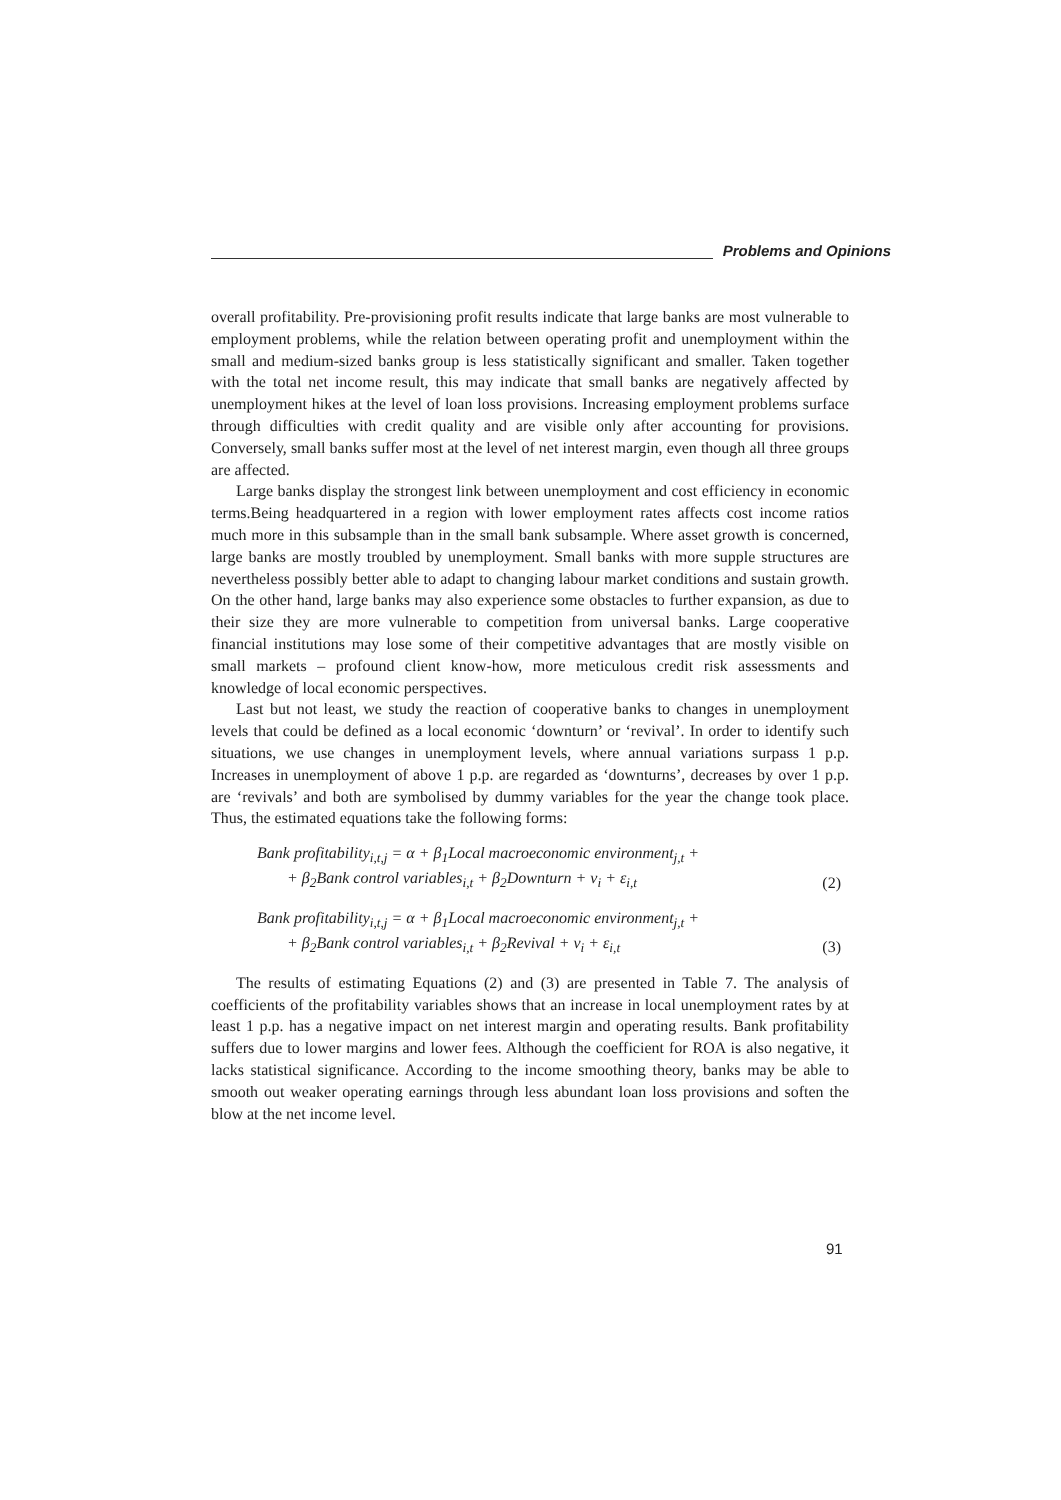Problems and Opinions
overall profitability. Pre-provisioning profit results indicate that large banks are most vulnerable to employment problems, while the relation between operating profit and unemployment within the small and medium-sized banks group is less statistically significant and smaller. Taken together with the total net income result, this may indicate that small banks are negatively affected by unemployment hikes at the level of loan loss provisions. Increasing employment problems surface through difficulties with credit quality and are visible only after accounting for provisions. Conversely, small banks suffer most at the level of net interest margin, even though all three groups are affected.
Large banks display the strongest link between unemployment and cost efficiency in economic terms.Being headquartered in a region with lower employment rates affects cost income ratios much more in this subsample than in the small bank subsample. Where asset growth is concerned, large banks are mostly troubled by unemployment. Small banks with more supple structures are nevertheless possibly better able to adapt to changing labour market conditions and sustain growth. On the other hand, large banks may also experience some obstacles to further expansion, as due to their size they are more vulnerable to competition from universal banks. Large cooperative financial institutions may lose some of their competitive advantages that are mostly visible on small markets – profound client know-how, more meticulous credit risk assessments and knowledge of local economic perspectives.
Last but not least, we study the reaction of cooperative banks to changes in unemployment levels that could be defined as a local economic ‘downturn’ or ‘revival’. In order to identify such situations, we use changes in unemployment levels, where annual variations surpass 1 p.p. Increases in unemployment of above 1 p.p. are regarded as ‘downturns’, decreases by over 1 p.p. are ‘revivals’ and both are symbolised by dummy variables for the year the change took place. Thus, the estimated equations take the following forms:
Bank profitability<sub>i,t,j</sub> = α + β<sub>1</sub>Local macroeconomic environment<sub>j,t</sub> +
+ β<sub>2</sub>Bank control variables<sub>i,t</sub> + β<sub>2</sub>Downturn + v<sub>i</sub> + ε<sub>i,t</sub>
(2)
Bank profitability<sub>i,t,j</sub> = α + β<sub>1</sub>Local macroeconomic environment<sub>j,t</sub> +
+ β<sub>2</sub>Bank control variables<sub>i,t</sub> + β<sub>2</sub>Revival + v<sub>i</sub> + ε<sub>i,t</sub>
(3)
The results of estimating Equations (2) and (3) are presented in Table 7. The analysis of coefficients of the profitability variables shows that an increase in local unemployment rates by at least 1 p.p. has a negative impact on net interest margin and operating results. Bank profitability suffers due to lower margins and lower fees. Although the coefficient for ROA is also negative, it lacks statistical significance. According to the income smoothing theory, banks may be able to smooth out weaker operating earnings through less abundant loan loss provisions and soften the blow at the net income level.
91